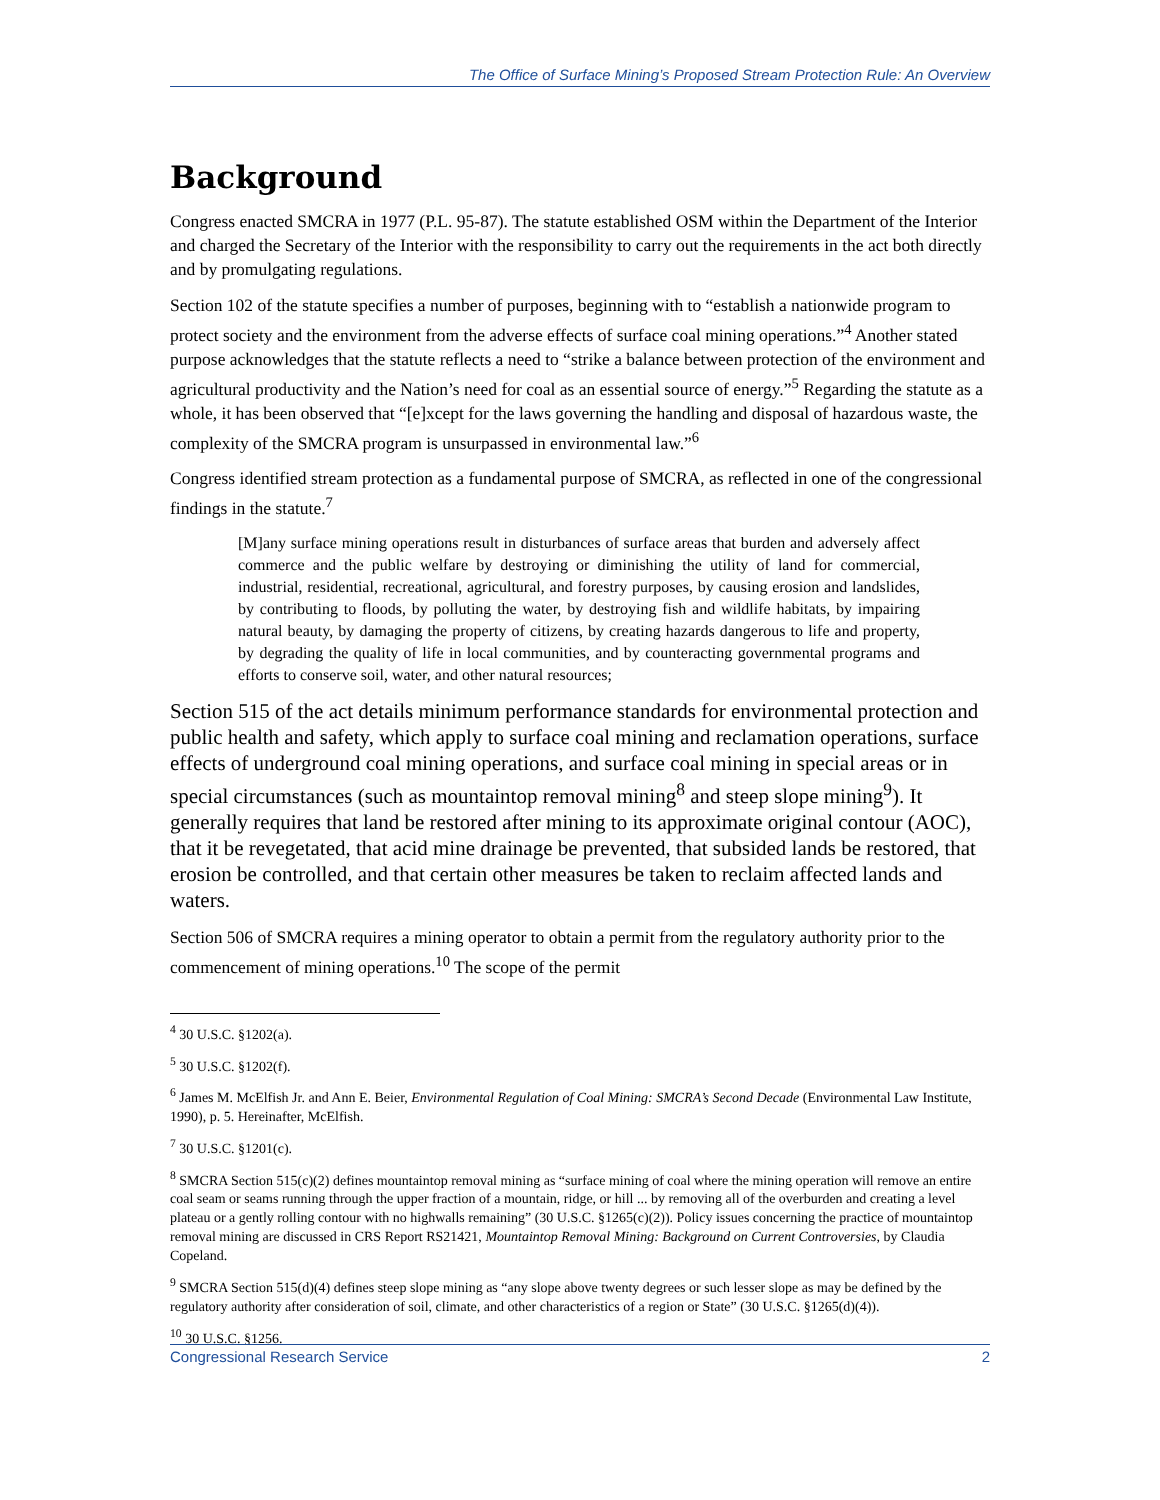The Office of Surface Mining’s Proposed Stream Protection Rule: An Overview
Background
Congress enacted SMCRA in 1977 (P.L. 95-87). The statute established OSM within the Department of the Interior and charged the Secretary of the Interior with the responsibility to carry out the requirements in the act both directly and by promulgating regulations.
Section 102 of the statute specifies a number of purposes, beginning with to “establish a nationwide program to protect society and the environment from the adverse effects of surface coal mining operations.”<sup>4</sup> Another stated purpose acknowledges that the statute reflects a need to “strike a balance between protection of the environment and agricultural productivity and the Nation’s need for coal as an essential source of energy.”<sup>5</sup> Regarding the statute as a whole, it has been observed that “[e]xcept for the laws governing the handling and disposal of hazardous waste, the complexity of the SMCRA program is unsurpassed in environmental law.”<sup>6</sup>
Congress identified stream protection as a fundamental purpose of SMCRA, as reflected in one of the congressional findings in the statute.<sup>7</sup>
[M]any surface mining operations result in disturbances of surface areas that burden and adversely affect commerce and the public welfare by destroying or diminishing the utility of land for commercial, industrial, residential, recreational, agricultural, and forestry purposes, by causing erosion and landslides, by contributing to floods, by polluting the water, by destroying fish and wildlife habitats, by impairing natural beauty, by damaging the property of citizens, by creating hazards dangerous to life and property, by degrading the quality of life in local communities, and by counteracting governmental programs and efforts to conserve soil, water, and other natural resources;
Section 515 of the act details minimum performance standards for environmental protection and public health and safety, which apply to surface coal mining and reclamation operations, surface effects of underground coal mining operations, and surface coal mining in special areas or in special circumstances (such as mountaintop removal mining<sup>8</sup> and steep slope mining<sup>9</sup>). It generally requires that land be restored after mining to its approximate original contour (AOC), that it be revegetated, that acid mine drainage be prevented, that subsided lands be restored, that erosion be controlled, and that certain other measures be taken to reclaim affected lands and waters.
Section 506 of SMCRA requires a mining operator to obtain a permit from the regulatory authority prior to the commencement of mining operations.<sup>10</sup> The scope of the permit
<sup>4</sup> 30 U.S.C. §1202(a).
<sup>5</sup> 30 U.S.C. §1202(f).
<sup>6</sup> James M. McElfish Jr. and Ann E. Beier, Environmental Regulation of Coal Mining: SMCRA’s Second Decade (Environmental Law Institute, 1990), p. 5. Hereinafter, McElfish.
<sup>7</sup> 30 U.S.C. §1201(c).
<sup>8</sup> SMCRA Section 515(c)(2) defines mountaintop removal mining as “surface mining of coal where the mining operation will remove an entire coal seam or seams running through the upper fraction of a mountain, ridge, or hill ... by removing all of the overburden and creating a level plateau or a gently rolling contour with no highwalls remaining” (30 U.S.C. §1265(c)(2)). Policy issues concerning the practice of mountaintop removal mining are discussed in CRS Report RS21421, Mountaintop Removal Mining: Background on Current Controversies, by Claudia Copeland.
<sup>9</sup> SMCRA Section 515(d)(4) defines steep slope mining as “any slope above twenty degrees or such lesser slope as may be defined by the regulatory authority after consideration of soil, climate, and other characteristics of a region or State” (30 U.S.C. §1265(d)(4)).
<sup>10</sup> 30 U.S.C. §1256.
Congressional Research Service 2